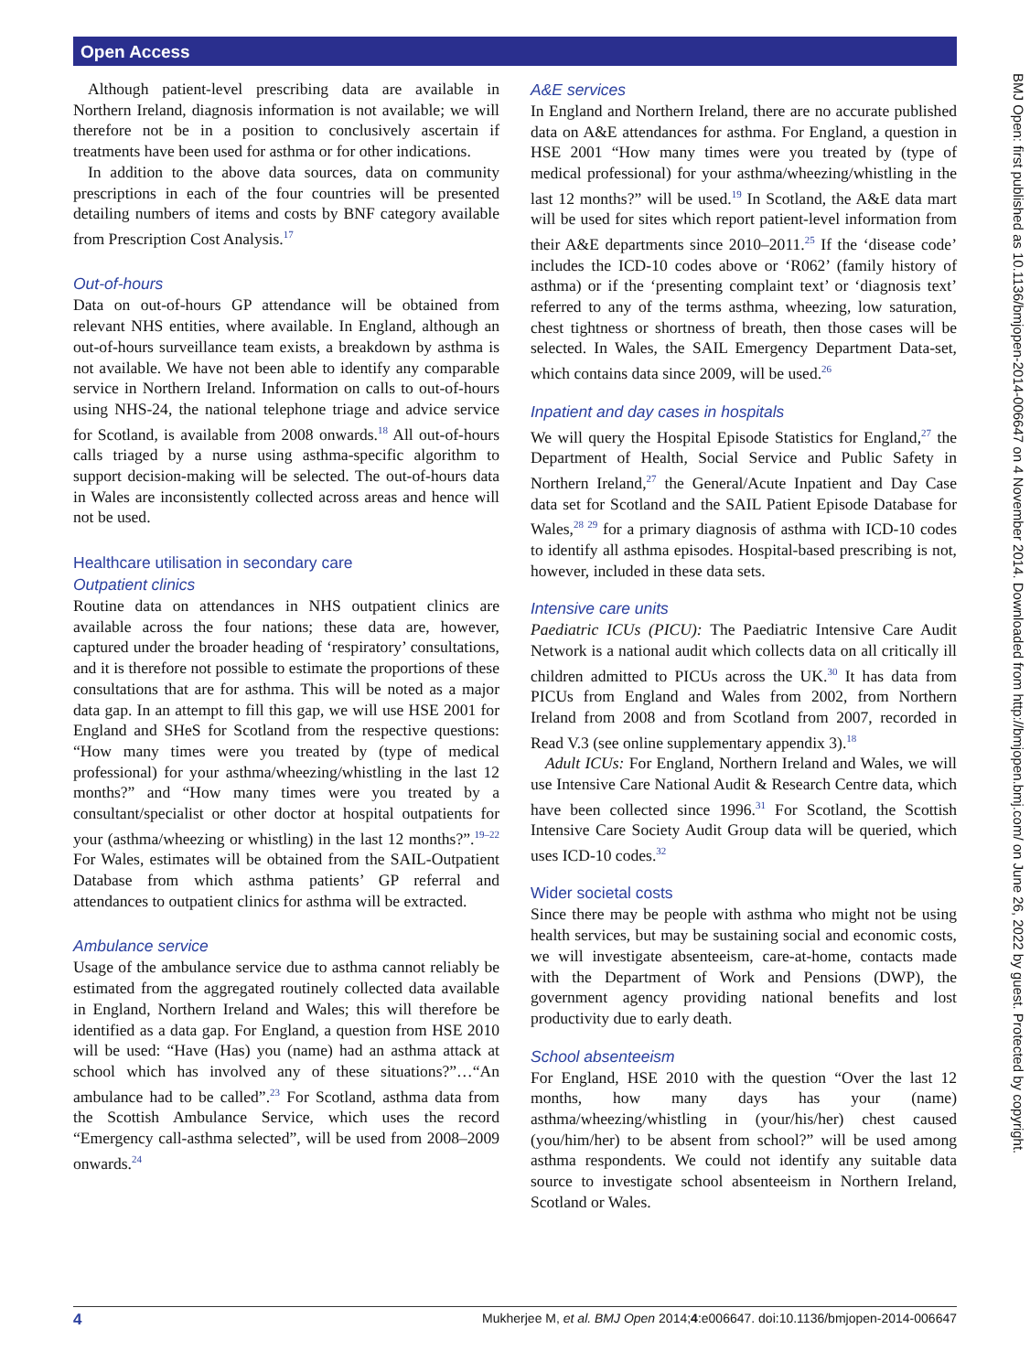Open Access
BMJ Open: first published as 10.1136/bmjopen-2014-006647 on 4 November 2014. Downloaded from http://bmjopen.bmj.com/ on June 26, 2022 by guest. Protected by copyright.
Although patient-level prescribing data are available in Northern Ireland, diagnosis information is not available; we will therefore not be in a position to conclusively ascertain if treatments have been used for asthma or for other indications.
In addition to the above data sources, data on community prescriptions in each of the four countries will be presented detailing numbers of items and costs by BNF category available from Prescription Cost Analysis.<sup>17</sup>
Out-of-hours
Data on out-of-hours GP attendance will be obtained from relevant NHS entities, where available. In England, although an out-of-hours surveillance team exists, a breakdown by asthma is not available. We have not been able to identify any comparable service in Northern Ireland. Information on calls to out-of-hours using NHS-24, the national telephone triage and advice service for Scotland, is available from 2008 onwards.<sup>18</sup> All out-of-hours calls triaged by a nurse using asthma-specific algorithm to support decision-making will be selected. The out-of-hours data in Wales are inconsistently collected across areas and hence will not be used.
Healthcare utilisation in secondary care
Outpatient clinics
Routine data on attendances in NHS outpatient clinics are available across the four nations; these data are, however, captured under the broader heading of ‘respiratory’ consultations, and it is therefore not possible to estimate the proportions of these consultations that are for asthma. This will be noted as a major data gap. In an attempt to fill this gap, we will use HSE 2001 for England and SHeS for Scotland from the respective questions: “How many times were you treated by (type of medical professional) for your asthma/wheezing/whistling in the last 12 months?” and “How many times were you treated by a consultant/specialist or other doctor at hospital outpatients for your (asthma/wheezing or whistling) in the last 12 months?”.<sup>19–22</sup> For Wales, estimates will be obtained from the SAIL-Outpatient Database from which asthma patients’ GP referral and attendances to outpatient clinics for asthma will be extracted.
Ambulance service
Usage of the ambulance service due to asthma cannot reliably be estimated from the aggregated routinely collected data available in England, Northern Ireland and Wales; this will therefore be identified as a data gap. For England, a question from HSE 2010 will be used: “Have (Has) you (name) had an asthma attack at school which has involved any of these situations?”…“An ambulance had to be called”.<sup>23</sup> For Scotland, asthma data from the Scottish Ambulance Service, which uses the record “Emergency call-asthma selected”, will be used from 2008–2009 onwards.<sup>24</sup>
A&E services
In England and Northern Ireland, there are no accurate published data on A&E attendances for asthma. For England, a question in HSE 2001 “How many times were you treated by (type of medical professional) for your asthma/wheezing/whistling in the last 12 months?” will be used.<sup>19</sup> In Scotland, the A&E data mart will be used for sites which report patient-level information from their A&E departments since 2010–2011.<sup>25</sup> If the ‘disease code’ includes the ICD-10 codes above or ‘R062’ (family history of asthma) or if the ‘presenting complaint text’ or ‘diagnosis text’ referred to any of the terms asthma, wheezing, low saturation, chest tightness or shortness of breath, then those cases will be selected. In Wales, the SAIL Emergency Department Data-set, which contains data since 2009, will be used.<sup>26</sup>
Inpatient and day cases in hospitals
We will query the Hospital Episode Statistics for England,<sup>27</sup> the Department of Health, Social Service and Public Safety in Northern Ireland,<sup>27</sup> the General/Acute Inpatient and Day Case data set for Scotland and the SAIL Patient Episode Database for Wales,<sup>28 29</sup> for a primary diagnosis of asthma with ICD-10 codes to identify all asthma episodes. Hospital-based prescribing is not, however, included in these data sets.
Intensive care units
Paediatric ICUs (PICU): The Paediatric Intensive Care Audit Network is a national audit which collects data on all critically ill children admitted to PICUs across the UK.<sup>30</sup> It has data from PICUs from England and Wales from 2002, from Northern Ireland from 2008 and from Scotland from 2007, recorded in Read V.3 (see online supplementary appendix 3).<sup>18</sup>
Adult ICUs: For England, Northern Ireland and Wales, we will use Intensive Care National Audit & Research Centre data, which have been collected since 1996.<sup>31</sup> For Scotland, the Scottish Intensive Care Society Audit Group data will be queried, which uses ICD-10 codes.<sup>32</sup>
Wider societal costs
Since there may be people with asthma who might not be using health services, but may be sustaining social and economic costs, we will investigate absenteeism, care-at-home, contacts made with the Department of Work and Pensions (DWP), the government agency providing national benefits and lost productivity due to early death.
School absenteeism
For England, HSE 2010 with the question “Over the last 12 months, how many days has your (name) asthma/wheezing/whistling in (your/his/her) chest caused (you/him/her) to be absent from school?” will be used among asthma respondents. We could not identify any suitable data source to investigate school absenteeism in Northern Ireland, Scotland or Wales.
4 Mukherjee M, et al. BMJ Open 2014;4:e006647. doi:10.1136/bmjopen-2014-006647